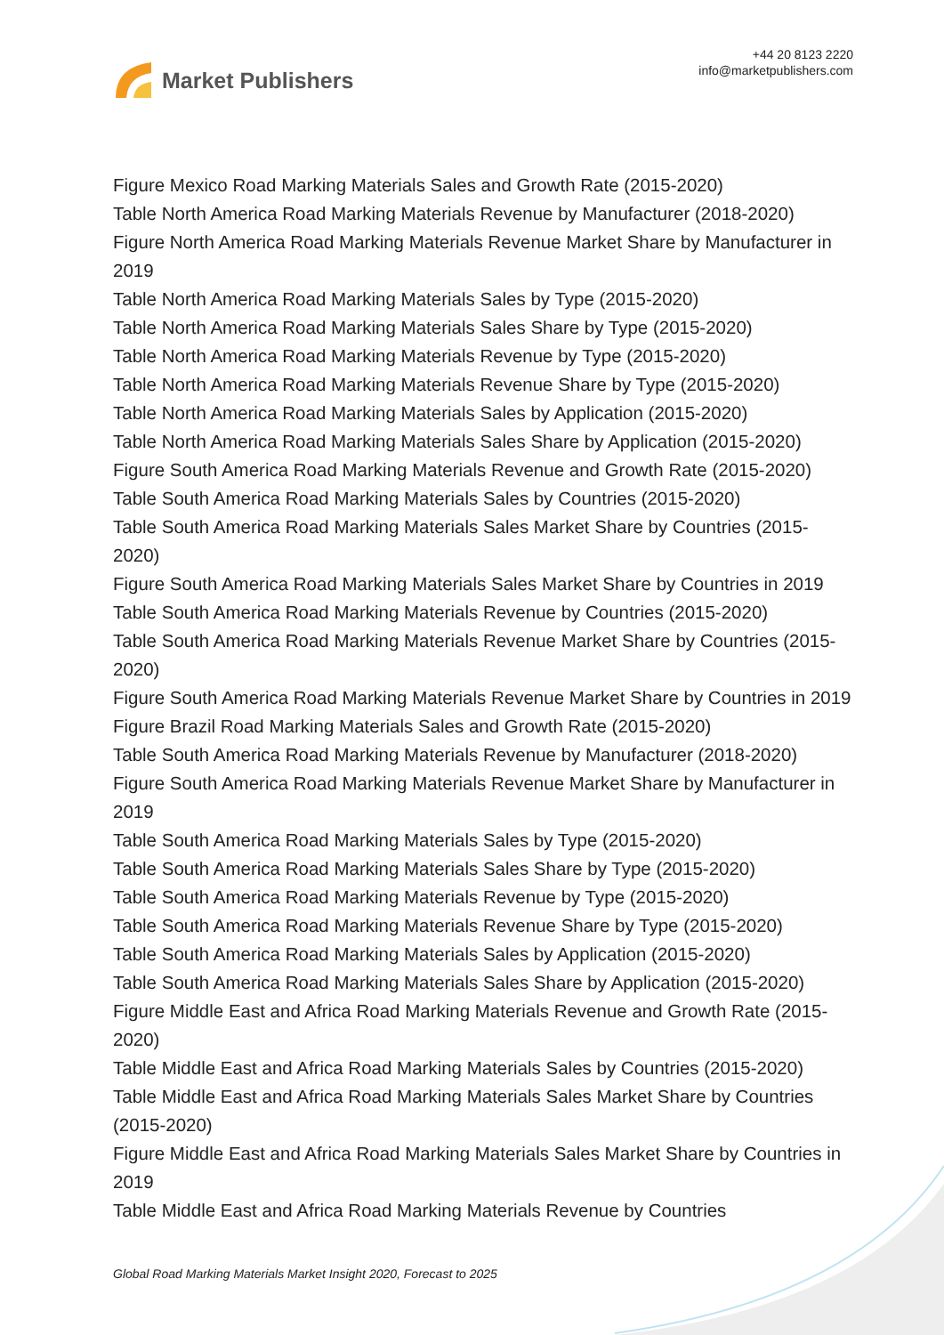Market Publishers
+44 20 8123 2220
info@marketpublishers.com
Figure Mexico Road Marking Materials Sales and Growth Rate (2015-2020)
Table North America Road Marking Materials Revenue by Manufacturer (2018-2020)
Figure North America Road Marking Materials Revenue Market Share by Manufacturer in 2019
Table North America Road Marking Materials Sales by Type (2015-2020)
Table North America Road Marking Materials Sales Share by Type (2015-2020)
Table North America Road Marking Materials Revenue by Type (2015-2020)
Table North America Road Marking Materials Revenue Share by Type (2015-2020)
Table North America Road Marking Materials Sales by Application (2015-2020)
Table North America Road Marking Materials Sales Share by Application (2015-2020)
Figure South America Road Marking Materials Revenue and Growth Rate (2015-2020)
Table South America Road Marking Materials Sales by Countries (2015-2020)
Table South America Road Marking Materials Sales Market Share by Countries (2015-2020)
Figure South America Road Marking Materials Sales Market Share by Countries in 2019
Table South America Road Marking Materials Revenue by Countries (2015-2020)
Table South America Road Marking Materials Revenue Market Share by Countries (2015-2020)
Figure South America Road Marking Materials Revenue Market Share by Countries in 2019
Figure Brazil Road Marking Materials Sales and Growth Rate (2015-2020)
Table South America Road Marking Materials Revenue by Manufacturer (2018-2020)
Figure South America Road Marking Materials Revenue Market Share by Manufacturer in 2019
Table South America Road Marking Materials Sales by Type (2015-2020)
Table South America Road Marking Materials Sales Share by Type (2015-2020)
Table South America Road Marking Materials Revenue by Type (2015-2020)
Table South America Road Marking Materials Revenue Share by Type (2015-2020)
Table South America Road Marking Materials Sales by Application (2015-2020)
Table South America Road Marking Materials Sales Share by Application (2015-2020)
Figure Middle East and Africa Road Marking Materials Revenue and Growth Rate (2015-2020)
Table Middle East and Africa Road Marking Materials Sales by Countries (2015-2020)
Table Middle East and Africa Road Marking Materials Sales Market Share by Countries (2015-2020)
Figure Middle East and Africa Road Marking Materials Sales Market Share by Countries in 2019
Table Middle East and Africa Road Marking Materials Revenue by Countries
Global Road Marking Materials Market Insight 2020, Forecast to 2025